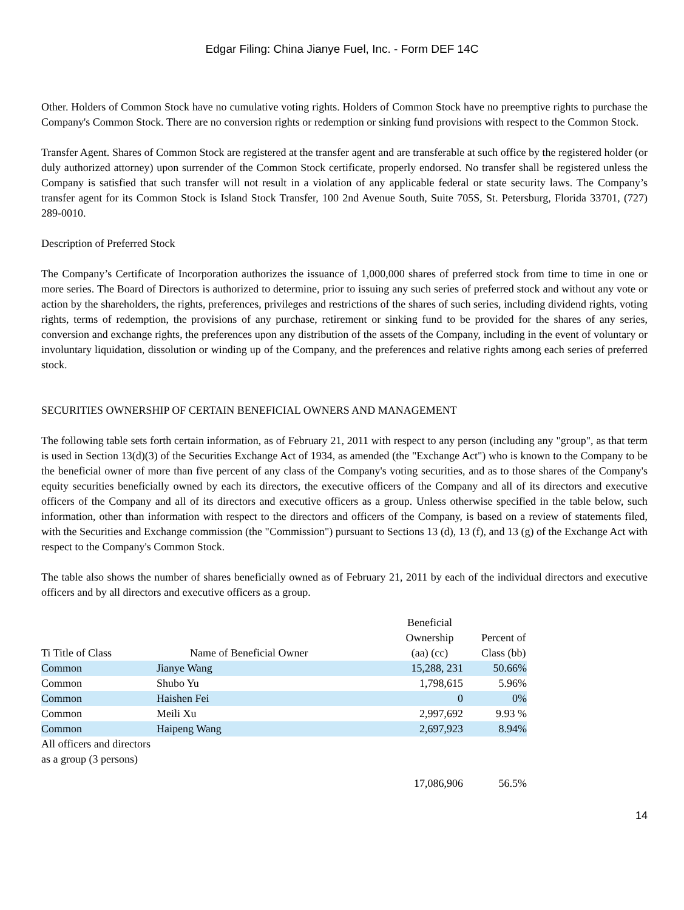Edgar Filing: China Jianye Fuel, Inc. - Form DEF 14C
Other. Holders of Common Stock have no cumulative voting rights. Holders of Common Stock have no preemptive rights to purchase the Company's Common Stock. There are no conversion rights or redemption or sinking fund provisions with respect to the Common Stock.
Transfer Agent. Shares of Common Stock are registered at the transfer agent and are transferable at such office by the registered holder (or duly authorized attorney) upon surrender of the Common Stock certificate, properly endorsed. No transfer shall be registered unless the Company is satisfied that such transfer will not result in a violation of any applicable federal or state security laws. The Company’s transfer agent for its Common Stock is Island Stock Transfer, 100 2nd Avenue South, Suite 705S, St. Petersburg, Florida 33701, (727) 289-0010.
Description of Preferred Stock
The Company’s Certificate of Incorporation authorizes the issuance of 1,000,000 shares of preferred stock from time to time in one or more series. The Board of Directors is authorized to determine, prior to issuing any such series of preferred stock and without any vote or action by the shareholders, the rights, preferences, privileges and restrictions of the shares of such series, including dividend rights, voting rights, terms of redemption, the provisions of any purchase, retirement or sinking fund to be provided for the shares of any series, conversion and exchange rights, the preferences upon any distribution of the assets of the Company, including in the event of voluntary or involuntary liquidation, dissolution or winding up of the Company, and the preferences and relative rights among each series of preferred stock.
SECURITIES OWNERSHIP OF CERTAIN BENEFICIAL OWNERS AND MANAGEMENT
The following table sets forth certain information, as of February 21, 2011 with respect to any person (including any "group", as that term is used in Section 13(d)(3) of the Securities Exchange Act of 1934, as amended (the "Exchange Act") who is known to the Company to be the beneficial owner of more than five percent of any class of the Company's voting securities, and as to those shares of the Company's equity securities beneficially owned by each its directors, the executive officers of the Company and all of its directors and executive officers of the Company and all of its directors and executive officers as a group. Unless otherwise specified in the table below, such information, other than information with respect to the directors and officers of the Company, is based on a review of statements filed, with the Securities and Exchange commission (the "Commission") pursuant to Sections 13 (d), 13 (f), and 13 (g) of the Exchange Act with respect to the Company's Common Stock.
The table also shows the number of shares beneficially owned as of February 21, 2011 by each of the individual directors and executive officers and by all directors and executive officers as a group.
| Ti Title of Class | Name of Beneficial Owner | Beneficial Ownership (aa) (cc) | Percent of Class (bb) |
| --- | --- | --- | --- |
| Common | Jianye Wang | 15,288, 231 | 50.66% |
| Common | Shubo Yu | 1,798,615 | 5.96% |
| Common | Haishen Fei | 0 | 0% |
| Common | Meili Xu | 2,997,692 | 9.93 % |
| Common | Haipeng Wang | 2,697,923 | 8.94% |
| All officers and directors as a group (3 persons) | | | |
| | | 17,086,906 | 56.5% |
14